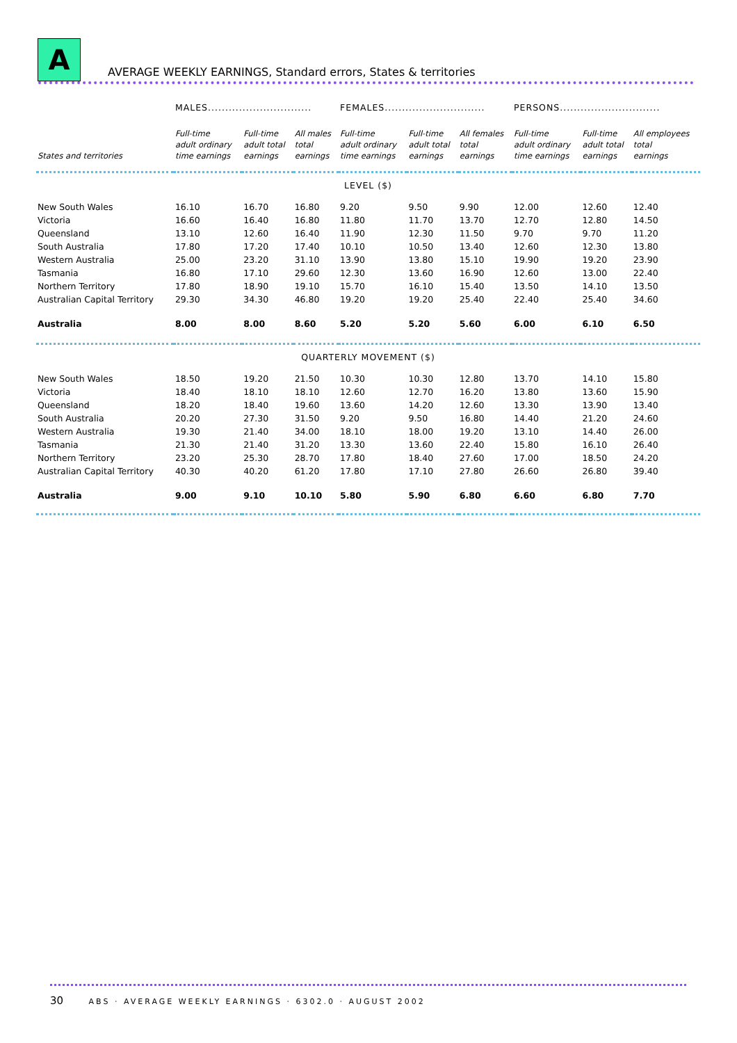A
AVERAGE WEEKLY EARNINGS, Standard errors, States & territories
| | MALES.............................. | | | FEMALES............................. | | | PERSONS............................. | | |
| --- | --- | --- | --- | --- | --- | --- | --- | --- | --- |
| States and territories | Full-time adult ordinary time earnings | Full-time adult total earnings | All males total earnings | Full-time adult ordinary time earnings | Full-time adult total earnings | All females total earnings | Full-time adult ordinary time earnings | Full-time adult total earnings | All employees total earnings |
| LEVEL ($) | | | | | | | | | |
| New South Wales | 16.10 | 16.70 | 16.80 | 9.20 | 9.50 | 9.90 | 12.00 | 12.60 | 12.40 |
| Victoria | 16.60 | 16.40 | 16.80 | 11.80 | 11.70 | 13.70 | 12.70 | 12.80 | 14.50 |
| Queensland | 13.10 | 12.60 | 16.40 | 11.90 | 12.30 | 11.50 | 9.70 | 9.70 | 11.20 |
| South Australia | 17.80 | 17.20 | 17.40 | 10.10 | 10.50 | 13.40 | 12.60 | 12.30 | 13.80 |
| Western Australia | 25.00 | 23.20 | 31.10 | 13.90 | 13.80 | 15.10 | 19.90 | 19.20 | 23.90 |
| Tasmania | 16.80 | 17.10 | 29.60 | 12.30 | 13.60 | 16.90 | 12.60 | 13.00 | 22.40 |
| Northern Territory | 17.80 | 18.90 | 19.10 | 15.70 | 16.10 | 15.40 | 13.50 | 14.10 | 13.50 |
| Australian Capital Territory | 29.30 | 34.30 | 46.80 | 19.20 | 19.20 | 25.40 | 22.40 | 25.40 | 34.60 |
| Australia | 8.00 | 8.00 | 8.60 | 5.20 | 5.20 | 5.60 | 6.00 | 6.10 | 6.50 |
| QUARTERLY MOVEMENT ($) | | | | | | | | | |
| New South Wales | 18.50 | 19.20 | 21.50 | 10.30 | 10.30 | 12.80 | 13.70 | 14.10 | 15.80 |
| Victoria | 18.40 | 18.10 | 18.10 | 12.60 | 12.70 | 16.20 | 13.80 | 13.60 | 15.90 |
| Queensland | 18.20 | 18.40 | 19.60 | 13.60 | 14.20 | 12.60 | 13.30 | 13.90 | 13.40 |
| South Australia | 20.20 | 27.30 | 31.50 | 9.20 | 9.50 | 16.80 | 14.40 | 21.20 | 24.60 |
| Western Australia | 19.30 | 21.40 | 34.00 | 18.10 | 18.00 | 19.20 | 13.10 | 14.40 | 26.00 |
| Tasmania | 21.30 | 21.40 | 31.20 | 13.30 | 13.60 | 22.40 | 15.80 | 16.10 | 26.40 |
| Northern Territory | 23.20 | 25.30 | 28.70 | 17.80 | 18.40 | 27.60 | 17.00 | 18.50 | 24.20 |
| Australian Capital Territory | 40.30 | 40.20 | 61.20 | 17.80 | 17.10 | 27.80 | 26.60 | 26.80 | 39.40 |
| Australia | 9.00 | 9.10 | 10.10 | 5.80 | 5.90 | 6.80 | 6.60 | 6.80 | 7.70 |
30 ABS · AVERAGE WEEKLY EARNINGS · 6302.0 · AUGUST 2002